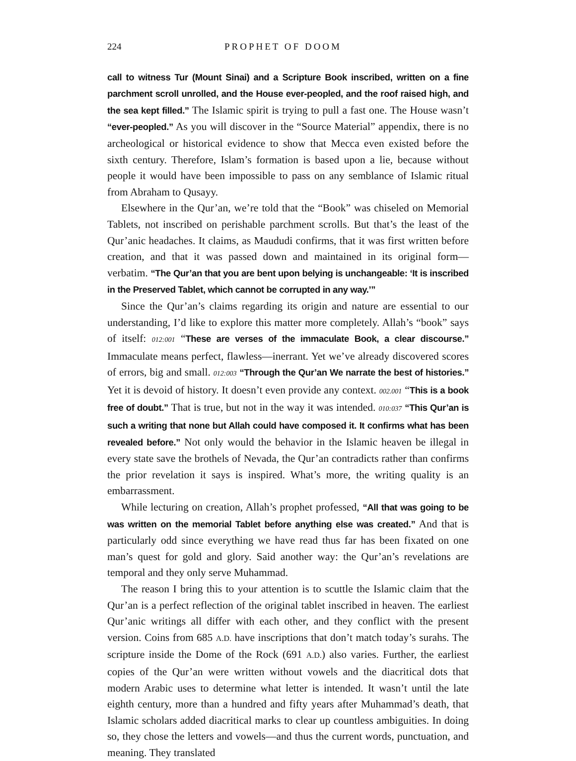224 PROPHET OF DOOM
call to witness Tur (Mount Sinai) and a Scripture Book inscribed, written on a fine parchment scroll unrolled, and the House ever-peopled, and the roof raised high, and the sea kept filled.” The Islamic spirit is trying to pull a fast one. The House wasn’t “ever-peopled.” As you will discover in the “Source Material” appendix, there is no archeological or historical evidence to show that Mecca even existed before the sixth century. Therefore, Islam’s formation is based upon a lie, because without people it would have been impossible to pass on any semblance of Islamic ritual from Abraham to Qusayy.
Elsewhere in the Qur’an, we’re told that the “Book” was chiseled on Memorial Tablets, not inscribed on perishable parchment scrolls. But that’s the least of the Qur’anic headaches. It claims, as Maududi confirms, that it was first written before creation, and that it was passed down and maintained in its original form—verbatim. “The Qur’an that you are bent upon belying is unchangeable: ‘It is inscribed in the Preserved Tablet, which cannot be corrupted in any way.’”
Since the Qur’an’s claims regarding its origin and nature are essential to our understanding, I’d like to explore this matter more completely. Allah’s “book” says of itself: 012:001 “These are verses of the immaculate Book, a clear discourse.” Immaculate means perfect, flawless—inerrant. Yet we’ve already discovered scores of errors, big and small. 012:003 “Through the Qur’an We narrate the best of histories.” Yet it is devoid of history. It doesn’t even provide any context. 002.001 “This is a book free of doubt.” That is true, but not in the way it was intended. 010:037 “This Qur’an is such a writing that none but Allah could have composed it. It confirms what has been revealed before.” Not only would the behavior in the Islamic heaven be illegal in every state save the brothels of Nevada, the Qur’an contradicts rather than confirms the prior revelation it says is inspired. What’s more, the writing quality is an embarrassment.
While lecturing on creation, Allah’s prophet professed, “All that was going to be was written on the memorial Tablet before anything else was created.” And that is particularly odd since everything we have read thus far has been fixated on one man’s quest for gold and glory. Said another way: the Qur’an’s revelations are temporal and they only serve Muhammad.
The reason I bring this to your attention is to scuttle the Islamic claim that the Qur’an is a perfect reflection of the original tablet inscribed in heaven. The earliest Qur’anic writings all differ with each other, and they conflict with the present version. Coins from 685 A.D. have inscriptions that don’t match today’s surahs. The scripture inside the Dome of the Rock (691 A.D.) also varies. Further, the earliest copies of the Qur’an were written without vowels and the diacritical dots that modern Arabic uses to determine what letter is intended. It wasn’t until the late eighth century, more than a hundred and fifty years after Muhammad’s death, that Islamic scholars added diacritical marks to clear up countless ambiguities. In doing so, they chose the letters and vowels—and thus the current words, punctuation, and meaning. They translated